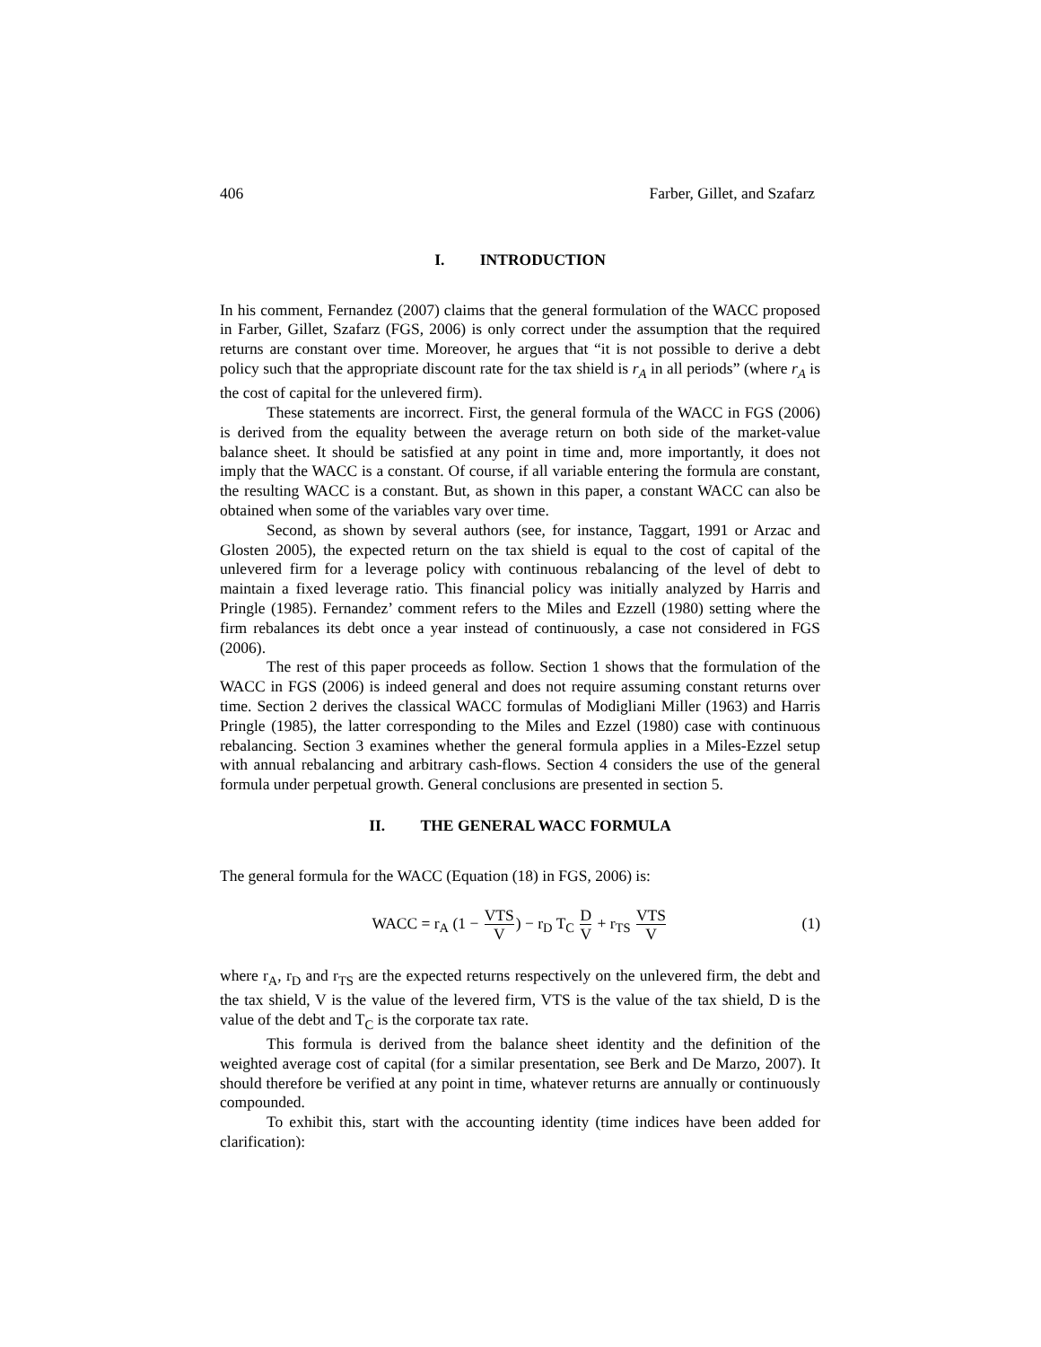406 Farber, Gillet, and Szafarz
I. INTRODUCTION
In his comment, Fernandez (2007) claims that the general formulation of the WACC proposed in Farber, Gillet, Szafarz (FGS, 2006) is only correct under the assumption that the required returns are constant over time. Moreover, he argues that “it is not possible to derive a debt policy such that the appropriate discount rate for the tax shield is r<sub>A</sub> in all periods” (where r<sub>A</sub> is the cost of capital for the unlevered firm).
These statements are incorrect. First, the general formula of the WACC in FGS (2006) is derived from the equality between the average return on both side of the market-value balance sheet. It should be satisfied at any point in time and, more importantly, it does not imply that the WACC is a constant. Of course, if all variable entering the formula are constant, the resulting WACC is a constant. But, as shown in this paper, a constant WACC can also be obtained when some of the variables vary over time.
Second, as shown by several authors (see, for instance, Taggart, 1991 or Arzac and Glosten 2005), the expected return on the tax shield is equal to the cost of capital of the unlevered firm for a leverage policy with continuous rebalancing of the level of debt to maintain a fixed leverage ratio. This financial policy was initially analyzed by Harris and Pringle (1985). Fernandez’ comment refers to the Miles and Ezzell (1980) setting where the firm rebalances its debt once a year instead of continuously, a case not considered in FGS (2006).
The rest of this paper proceeds as follow. Section 1 shows that the formulation of the WACC in FGS (2006) is indeed general and does not require assuming constant returns over time. Section 2 derives the classical WACC formulas of Modigliani Miller (1963) and Harris Pringle (1985), the latter corresponding to the Miles and Ezzel (1980) case with continuous rebalancing. Section 3 examines whether the general formula applies in a Miles-Ezzel setup with annual rebalancing and arbitrary cash-flows. Section 4 considers the use of the general formula under perpetual growth. General conclusions are presented in section 5.
II. THE GENERAL WACC FORMULA
The general formula for the WACC (Equation (18) in FGS, 2006) is:
WACC = r<sub>A</sub> (1 − VTS V) − r<sub>D</sub> T<sub>C</sub> D V + r<sub>TS</sub> VTS V
(1)
where r<sub>A</sub>, r<sub>D</sub> and r<sub>TS</sub> are the expected returns respectively on the unlevered firm, the debt and the tax shield, V is the value of the levered firm, VTS is the value of the tax shield, D is the value of the debt and T<sub>C</sub> is the corporate tax rate.
This formula is derived from the balance sheet identity and the definition of the weighted average cost of capital (for a similar presentation, see Berk and De Marzo, 2007). It should therefore be verified at any point in time, whatever returns are annually or continuously compounded.
To exhibit this, start with the accounting identity (time indices have been added for clarification):